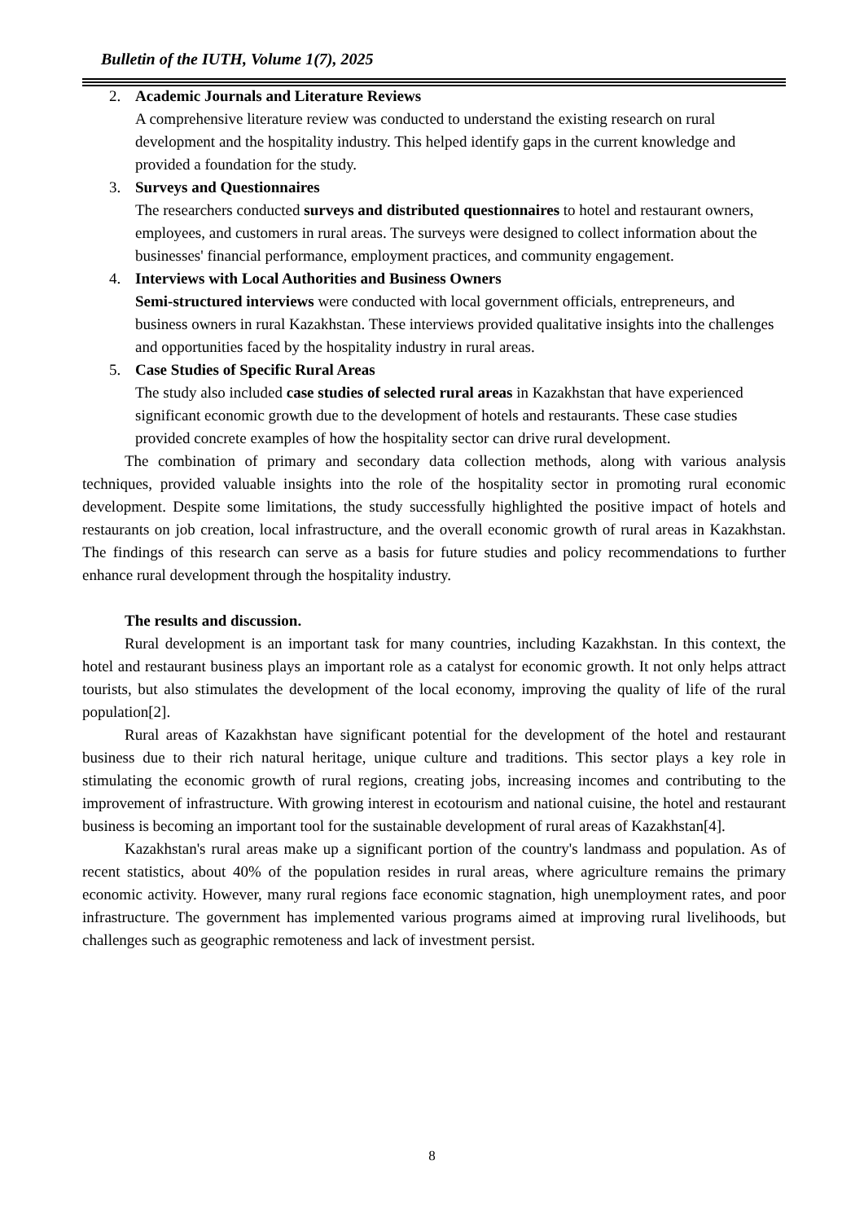Bulletin of the IUTH, Volume 1(7), 2025
2. Academic Journals and Literature Reviews
A comprehensive literature review was conducted to understand the existing research on rural development and the hospitality industry. This helped identify gaps in the current knowledge and provided a foundation for the study.
3. Surveys and Questionnaires
The researchers conducted surveys and distributed questionnaires to hotel and restaurant owners, employees, and customers in rural areas. The surveys were designed to collect information about the businesses' financial performance, employment practices, and community engagement.
4. Interviews with Local Authorities and Business Owners
Semi-structured interviews were conducted with local government officials, entrepreneurs, and business owners in rural Kazakhstan. These interviews provided qualitative insights into the challenges and opportunities faced by the hospitality industry in rural areas.
5. Case Studies of Specific Rural Areas
The study also included case studies of selected rural areas in Kazakhstan that have experienced significant economic growth due to the development of hotels and restaurants. These case studies provided concrete examples of how the hospitality sector can drive rural development.
The combination of primary and secondary data collection methods, along with various analysis techniques, provided valuable insights into the role of the hospitality sector in promoting rural economic development. Despite some limitations, the study successfully highlighted the positive impact of hotels and restaurants on job creation, local infrastructure, and the overall economic growth of rural areas in Kazakhstan. The findings of this research can serve as a basis for future studies and policy recommendations to further enhance rural development through the hospitality industry.
The results and discussion.
Rural development is an important task for many countries, including Kazakhstan. In this context, the hotel and restaurant business plays an important role as a catalyst for economic growth. It not only helps attract tourists, but also stimulates the development of the local economy, improving the quality of life of the rural population[2].
Rural areas of Kazakhstan have significant potential for the development of the hotel and restaurant business due to their rich natural heritage, unique culture and traditions. This sector plays a key role in stimulating the economic growth of rural regions, creating jobs, increasing incomes and contributing to the improvement of infrastructure. With growing interest in ecotourism and national cuisine, the hotel and restaurant business is becoming an important tool for the sustainable development of rural areas of Kazakhstan[4].
Kazakhstan's rural areas make up a significant portion of the country's landmass and population. As of recent statistics, about 40% of the population resides in rural areas, where agriculture remains the primary economic activity. However, many rural regions face economic stagnation, high unemployment rates, and poor infrastructure. The government has implemented various programs aimed at improving rural livelihoods, but challenges such as geographic remoteness and lack of investment persist.
8